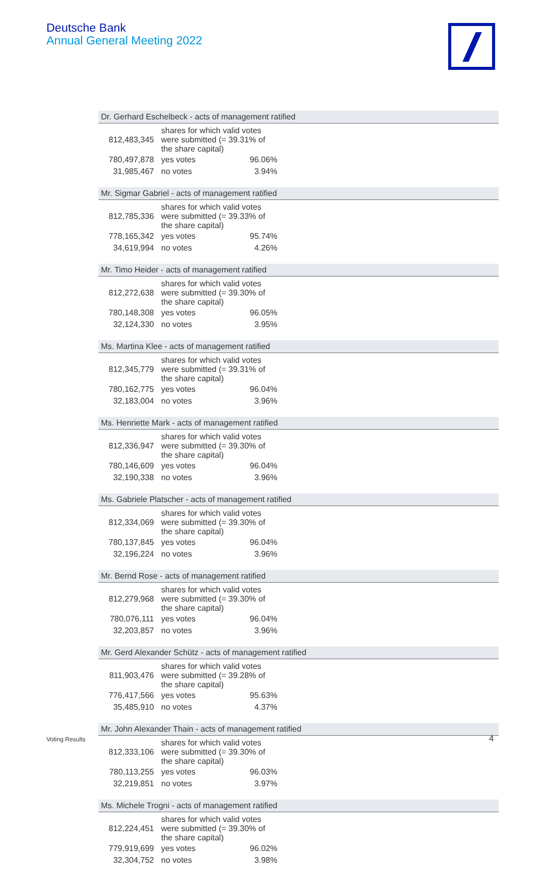Deutsche Bank
Annual General Meeting 2022
Dr. Gerhard Eschelbeck - acts of management ratified
| 812,483,345 | shares for which valid votes were submitted (= 39.31% of the share capital) | |
| 780,497,878 | yes votes | 96.06% |
| 31,985,467 | no votes | 3.94% |
Mr. Sigmar Gabriel - acts of management ratified
| 812,785,336 | shares for which valid votes were submitted (= 39.33% of the share capital) | |
| 778,165,342 | yes votes | 95.74% |
| 34,619,994 | no votes | 4.26% |
Mr. Timo Heider - acts of management ratified
| 812,272,638 | shares for which valid votes were submitted (= 39.30% of the share capital) | |
| 780,148,308 | yes votes | 96.05% |
| 32,124,330 | no votes | 3.95% |
Ms. Martina Klee - acts of management ratified
| 812,345,779 | shares for which valid votes were submitted (= 39.31% of the share capital) | |
| 780,162,775 | yes votes | 96.04% |
| 32,183,004 | no votes | 3.96% |
Ms. Henriette Mark - acts of management ratified
| 812,336,947 | shares for which valid votes were submitted (= 39.30% of the share capital) | |
| 780,146,609 | yes votes | 96.04% |
| 32,190,338 | no votes | 3.96% |
Ms. Gabriele Platscher - acts of management ratified
| 812,334,069 | shares for which valid votes were submitted (= 39.30% of the share capital) | |
| 780,137,845 | yes votes | 96.04% |
| 32,196,224 | no votes | 3.96% |
Mr. Bernd Rose - acts of management ratified
| 812,279,968 | shares for which valid votes were submitted (= 39.30% of the share capital) | |
| 780,076,111 | yes votes | 96.04% |
| 32,203,857 | no votes | 3.96% |
Mr. Gerd Alexander Schütz - acts of management ratified
| 811,903,476 | shares for which valid votes were submitted (= 39.28% of the share capital) | |
| 776,417,566 | yes votes | 95.63% |
| 35,485,910 | no votes | 4.37% |
Mr. John Alexander Thain - acts of management ratified
| 812,333,106 | shares for which valid votes were submitted (= 39.30% of the share capital) | |
| 780,113,255 | yes votes | 96.03% |
| 32,219,851 | no votes | 3.97% |
Ms. Michele Trogni - acts of management ratified
| 812,224,451 | shares for which valid votes were submitted (= 39.30% of the share capital) | |
| 779,919,699 | yes votes | 96.02% |
| 32,304,752 | no votes | 3.98% |
Voting Results 4